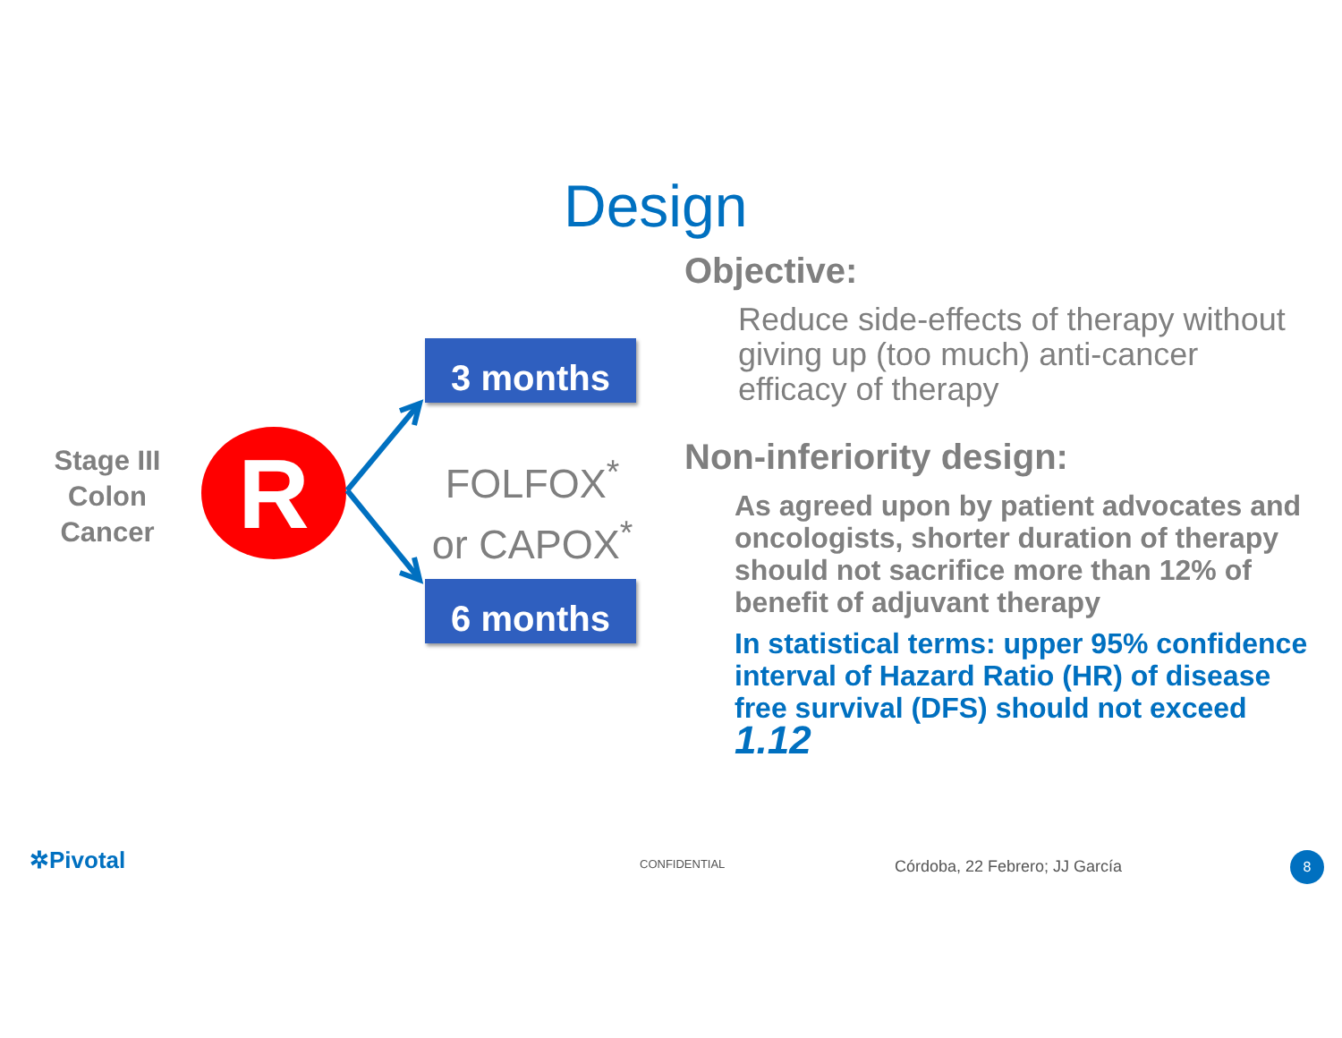Design
Stage III
Colon
Cancer
R
3 months
FOLFOX<sup>*</sup>
or CAPOX<sup>*</sup>
6 months
Objective:
Reduce side-effects of therapy without giving up (too much) anti-cancer efficacy of therapy
Non-inferiority design:
As agreed upon by patient advocates and oncologists, shorter duration of therapy should not sacrifice more than 12% of benefit of adjuvant therapy
In statistical terms: upper 95% confidence interval of Hazard Ratio (HR) of disease free survival (DFS) should not exceed 1.12
✲Pivotal CONFIDENTIAL Córdoba, 22 Febrero; JJ García 8